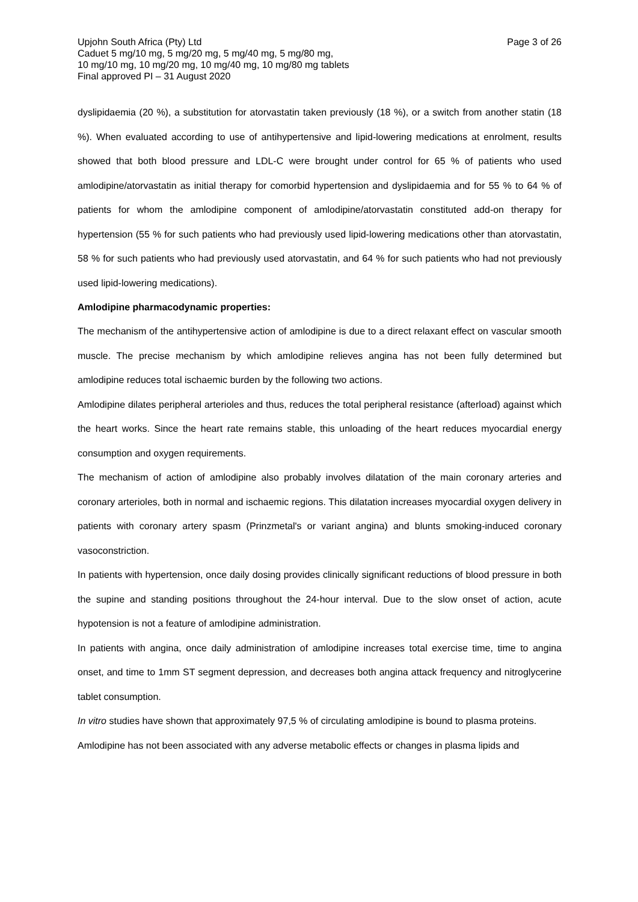Upjohn South Africa (Pty) Ltd Page 3 of 26
Caduet 5 mg/10 mg, 5 mg/20 mg, 5 mg/40 mg, 5 mg/80 mg,
10 mg/10 mg, 10 mg/20 mg, 10 mg/40 mg, 10 mg/80 mg tablets
Final approved PI – 31 August 2020
dyslipidaemia (20 %), a substitution for atorvastatin taken previously (18 %), or a switch from another statin (18 %). When evaluated according to use of antihypertensive and lipid-lowering medications at enrolment, results showed that both blood pressure and LDL-C were brought under control for 65 % of patients who used amlodipine/atorvastatin as initial therapy for comorbid hypertension and dyslipidaemia and for 55 % to 64 % of patients for whom the amlodipine component of amlodipine/atorvastatin constituted add-on therapy for hypertension (55 % for such patients who had previously used lipid-lowering medications other than atorvastatin, 58 % for such patients who had previously used atorvastatin, and 64 % for such patients who had not previously used lipid-lowering medications).
Amlodipine pharmacodynamic properties:
The mechanism of the antihypertensive action of amlodipine is due to a direct relaxant effect on vascular smooth muscle. The precise mechanism by which amlodipine relieves angina has not been fully determined but amlodipine reduces total ischaemic burden by the following two actions.
Amlodipine dilates peripheral arterioles and thus, reduces the total peripheral resistance (afterload) against which the heart works. Since the heart rate remains stable, this unloading of the heart reduces myocardial energy consumption and oxygen requirements.
The mechanism of action of amlodipine also probably involves dilatation of the main coronary arteries and coronary arterioles, both in normal and ischaemic regions. This dilatation increases myocardial oxygen delivery in patients with coronary artery spasm (Prinzmetal's or variant angina) and blunts smoking-induced coronary vasoconstriction.
In patients with hypertension, once daily dosing provides clinically significant reductions of blood pressure in both the supine and standing positions throughout the 24-hour interval. Due to the slow onset of action, acute hypotension is not a feature of amlodipine administration.
In patients with angina, once daily administration of amlodipine increases total exercise time, time to angina onset, and time to 1mm ST segment depression, and decreases both angina attack frequency and nitroglycerine tablet consumption.
In vitro studies have shown that approximately 97,5 % of circulating amlodipine is bound to plasma proteins.
Amlodipine has not been associated with any adverse metabolic effects or changes in plasma lipids and